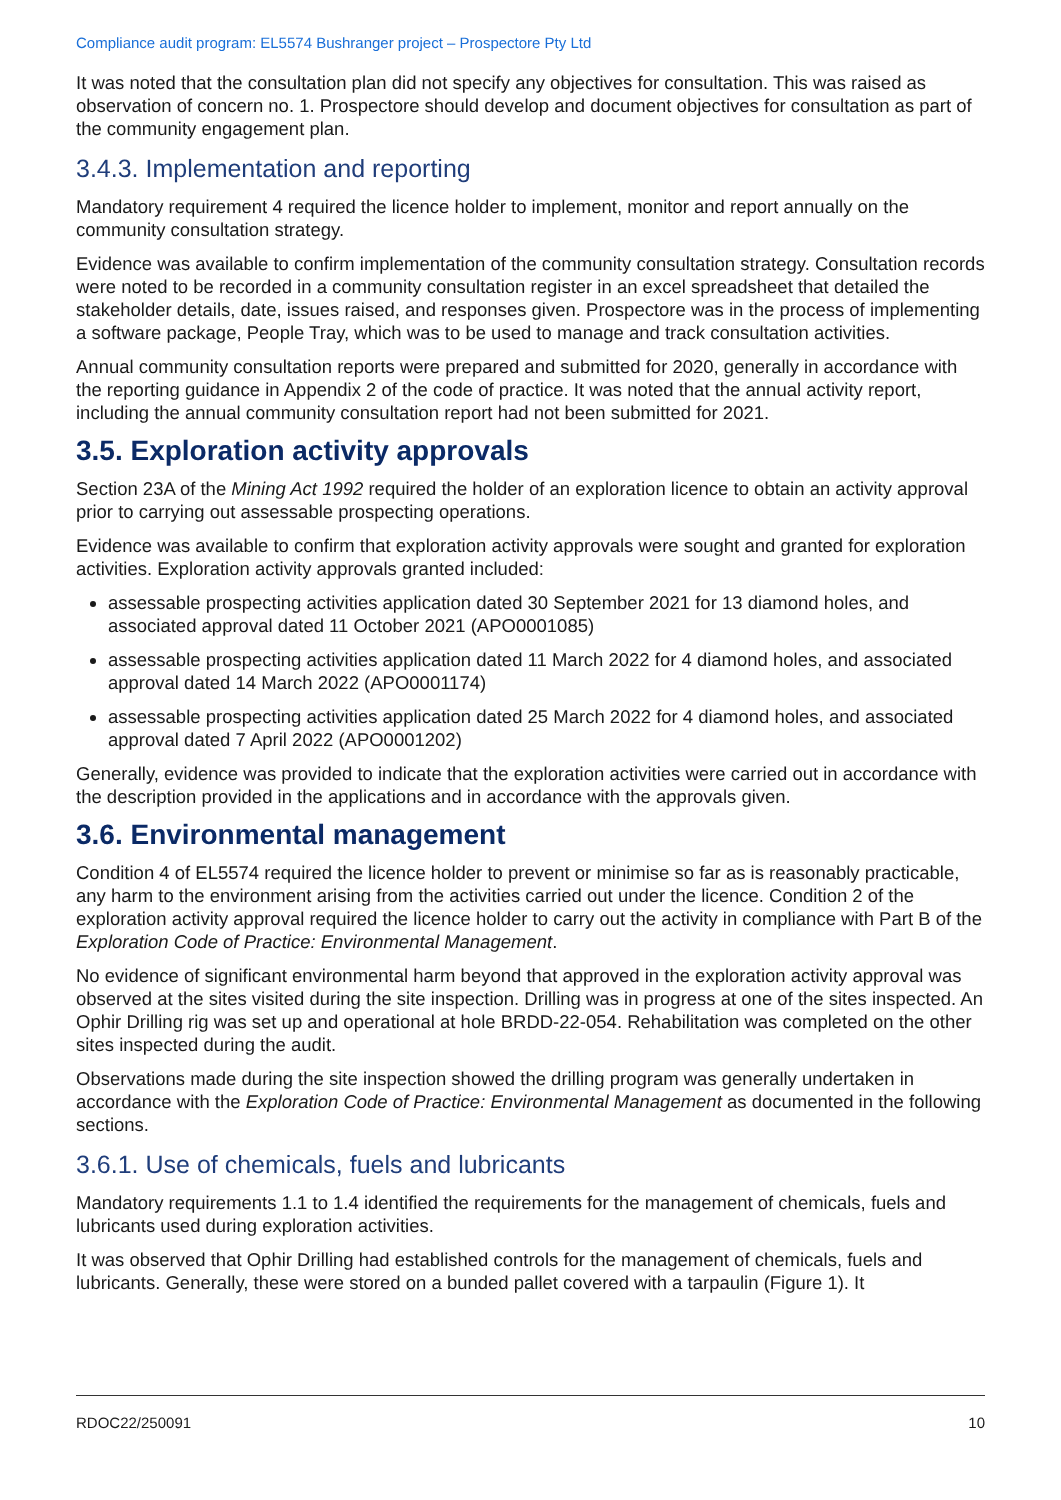Compliance audit program: EL5574 Bushranger project – Prospectore Pty Ltd
It was noted that the consultation plan did not specify any objectives for consultation. This was raised as observation of concern no. 1. Prospectore should develop and document objectives for consultation as part of the community engagement plan.
3.4.3. Implementation and reporting
Mandatory requirement 4 required the licence holder to implement, monitor and report annually on the community consultation strategy.
Evidence was available to confirm implementation of the community consultation strategy. Consultation records were noted to be recorded in a community consultation register in an excel spreadsheet that detailed the stakeholder details, date, issues raised, and responses given. Prospectore was in the process of implementing a software package, People Tray, which was to be used to manage and track consultation activities.
Annual community consultation reports were prepared and submitted for 2020, generally in accordance with the reporting guidance in Appendix 2 of the code of practice. It was noted that the annual activity report, including the annual community consultation report had not been submitted for 2021.
3.5. Exploration activity approvals
Section 23A of the Mining Act 1992 required the holder of an exploration licence to obtain an activity approval prior to carrying out assessable prospecting operations.
Evidence was available to confirm that exploration activity approvals were sought and granted for exploration activities. Exploration activity approvals granted included:
assessable prospecting activities application dated 30 September 2021 for 13 diamond holes, and associated approval dated 11 October 2021 (APO0001085)
assessable prospecting activities application dated 11 March 2022 for 4 diamond holes, and associated approval dated 14 March 2022 (APO0001174)
assessable prospecting activities application dated 25 March 2022 for 4 diamond holes, and associated approval dated 7 April 2022 (APO0001202)
Generally, evidence was provided to indicate that the exploration activities were carried out in accordance with the description provided in the applications and in accordance with the approvals given.
3.6. Environmental management
Condition 4 of EL5574 required the licence holder to prevent or minimise so far as is reasonably practicable, any harm to the environment arising from the activities carried out under the licence. Condition 2 of the exploration activity approval required the licence holder to carry out the activity in compliance with Part B of the Exploration Code of Practice: Environmental Management.
No evidence of significant environmental harm beyond that approved in the exploration activity approval was observed at the sites visited during the site inspection. Drilling was in progress at one of the sites inspected. An Ophir Drilling rig was set up and operational at hole BRDD-22-054. Rehabilitation was completed on the other sites inspected during the audit.
Observations made during the site inspection showed the drilling program was generally undertaken in accordance with the Exploration Code of Practice: Environmental Management as documented in the following sections.
3.6.1. Use of chemicals, fuels and lubricants
Mandatory requirements 1.1 to 1.4 identified the requirements for the management of chemicals, fuels and lubricants used during exploration activities.
It was observed that Ophir Drilling had established controls for the management of chemicals, fuels and lubricants. Generally, these were stored on a bunded pallet covered with a tarpaulin (Figure 1). It
RDOC22/250091 10